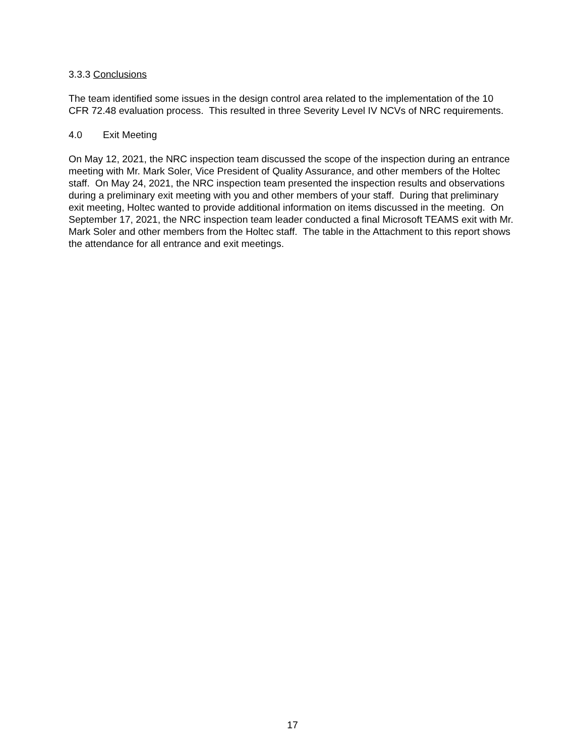3.3.3 Conclusions
The team identified some issues in the design control area related to the implementation of the 10 CFR 72.48 evaluation process. This resulted in three Severity Level IV NCVs of NRC requirements.
4.0 Exit Meeting
On May 12, 2021, the NRC inspection team discussed the scope of the inspection during an entrance meeting with Mr. Mark Soler, Vice President of Quality Assurance, and other members of the Holtec staff. On May 24, 2021, the NRC inspection team presented the inspection results and observations during a preliminary exit meeting with you and other members of your staff. During that preliminary exit meeting, Holtec wanted to provide additional information on items discussed in the meeting. On September 17, 2021, the NRC inspection team leader conducted a final Microsoft TEAMS exit with Mr. Mark Soler and other members from the Holtec staff. The table in the Attachment to this report shows the attendance for all entrance and exit meetings.
17